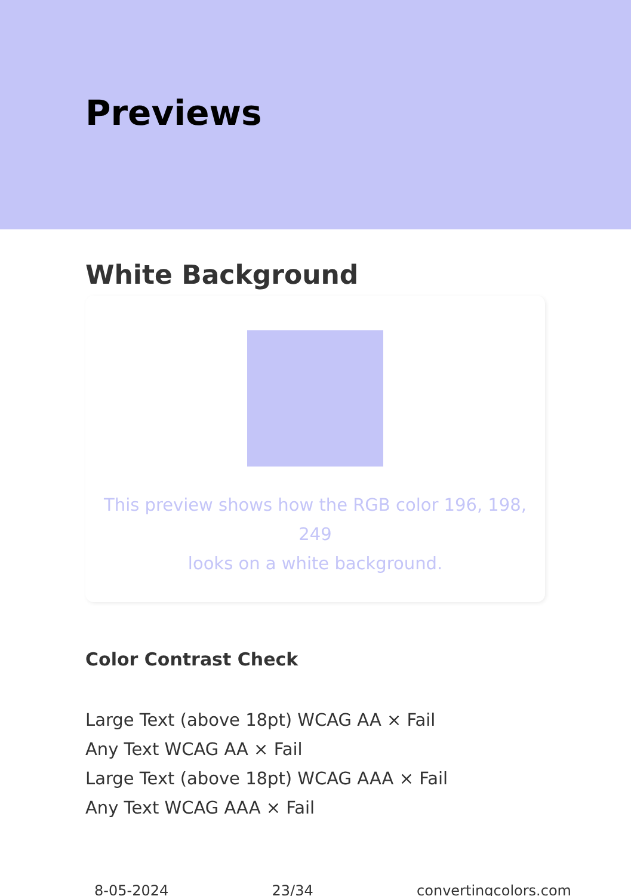Previews
White Background
This preview shows how the RGB color 196, 198, 249
looks on a white background.
Color Contrast Check
Large Text (above 18pt) WCAG AA × Fail
Any Text WCAG AA × Fail
Large Text (above 18pt) WCAG AAA × Fail
Any Text WCAG AAA × Fail
8-05-2024 23/34 convertingcolors.com